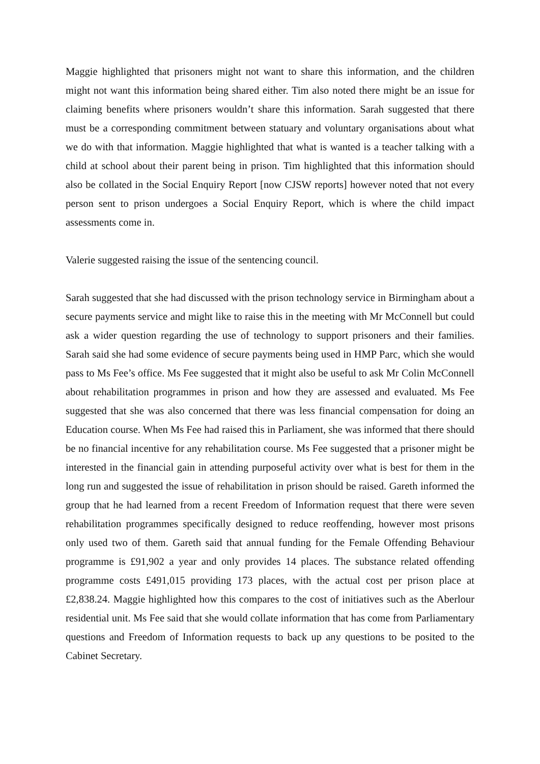Maggie highlighted that prisoners might not want to share this information, and the children might not want this information being shared either. Tim also noted there might be an issue for claiming benefits where prisoners wouldn’t share this information. Sarah suggested that there must be a corresponding commitment between statuary and voluntary organisations about what we do with that information. Maggie highlighted that what is wanted is a teacher talking with a child at school about their parent being in prison. Tim highlighted that this information should also be collated in the Social Enquiry Report [now CJSW reports] however noted that not every person sent to prison undergoes a Social Enquiry Report, which is where the child impact assessments come in.
Valerie suggested raising the issue of the sentencing council.
Sarah suggested that she had discussed with the prison technology service in Birmingham about a secure payments service and might like to raise this in the meeting with Mr McConnell but could ask a wider question regarding the use of technology to support prisoners and their families. Sarah said she had some evidence of secure payments being used in HMP Parc, which she would pass to Ms Fee’s office. Ms Fee suggested that it might also be useful to ask Mr Colin McConnell about rehabilitation programmes in prison and how they are assessed and evaluated. Ms Fee suggested that she was also concerned that there was less financial compensation for doing an Education course. When Ms Fee had raised this in Parliament, she was informed that there should be no financial incentive for any rehabilitation course. Ms Fee suggested that a prisoner might be interested in the financial gain in attending purposeful activity over what is best for them in the long run and suggested the issue of rehabilitation in prison should be raised. Gareth informed the group that he had learned from a recent Freedom of Information request that there were seven rehabilitation programmes specifically designed to reduce reoffending, however most prisons only used two of them. Gareth said that annual funding for the Female Offending Behaviour programme is £91,902 a year and only provides 14 places. The substance related offending programme costs £491,015 providing 173 places, with the actual cost per prison place at £2,838.24. Maggie highlighted how this compares to the cost of initiatives such as the Aberlour residential unit. Ms Fee said that she would collate information that has come from Parliamentary questions and Freedom of Information requests to back up any questions to be posited to the Cabinet Secretary.